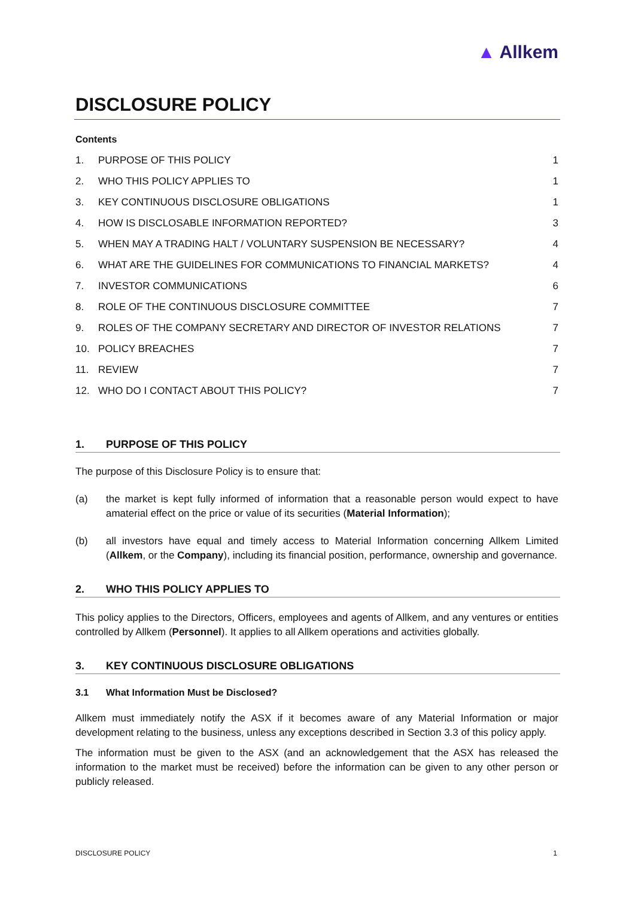▲ Allkem
DISCLOSURE POLICY
Contents
1. PURPOSE OF THIS POLICY 1
2. WHO THIS POLICY APPLIES TO 1
3. KEY CONTINUOUS DISCLOSURE OBLIGATIONS 1
4. HOW IS DISCLOSABLE INFORMATION REPORTED? 3
5. WHEN MAY A TRADING HALT / VOLUNTARY SUSPENSION BE NECESSARY? 4
6. WHAT ARE THE GUIDELINES FOR COMMUNICATIONS TO FINANCIAL MARKETS? 4
7. INVESTOR COMMUNICATIONS 6
8. ROLE OF THE CONTINUOUS DISCLOSURE COMMITTEE 7
9. ROLES OF THE COMPANY SECRETARY AND DIRECTOR OF INVESTOR RELATIONS 7
10. POLICY BREACHES 7
11. REVIEW 7
12. WHO DO I CONTACT ABOUT THIS POLICY? 7
1. PURPOSE OF THIS POLICY
The purpose of this Disclosure Policy is to ensure that:
(a)
the market is kept fully informed of information that a reasonable person would expect to have amaterial effect on the price or value of its securities (Material Information);
(b)
all investors have equal and timely access to Material Information concerning Allkem Limited (Allkem, or the Company), including its financial position, performance, ownership and governance.
2. WHO THIS POLICY APPLIES TO
This policy applies to the Directors, Officers, employees and agents of Allkem, and any ventures or entities controlled by Allkem (Personnel). It applies to all Allkem operations and activities globally.
3. KEY CONTINUOUS DISCLOSURE OBLIGATIONS
3.1 What Information Must be Disclosed?
Allkem must immediately notify the ASX if it becomes aware of any Material Information or major development relating to the business, unless any exceptions described in Section 3.3 of this policy apply.
The information must be given to the ASX (and an acknowledgement that the ASX has released the information to the market must be received) before the information can be given to any other person or publicly released.
DISCLOSURE POLICY 1